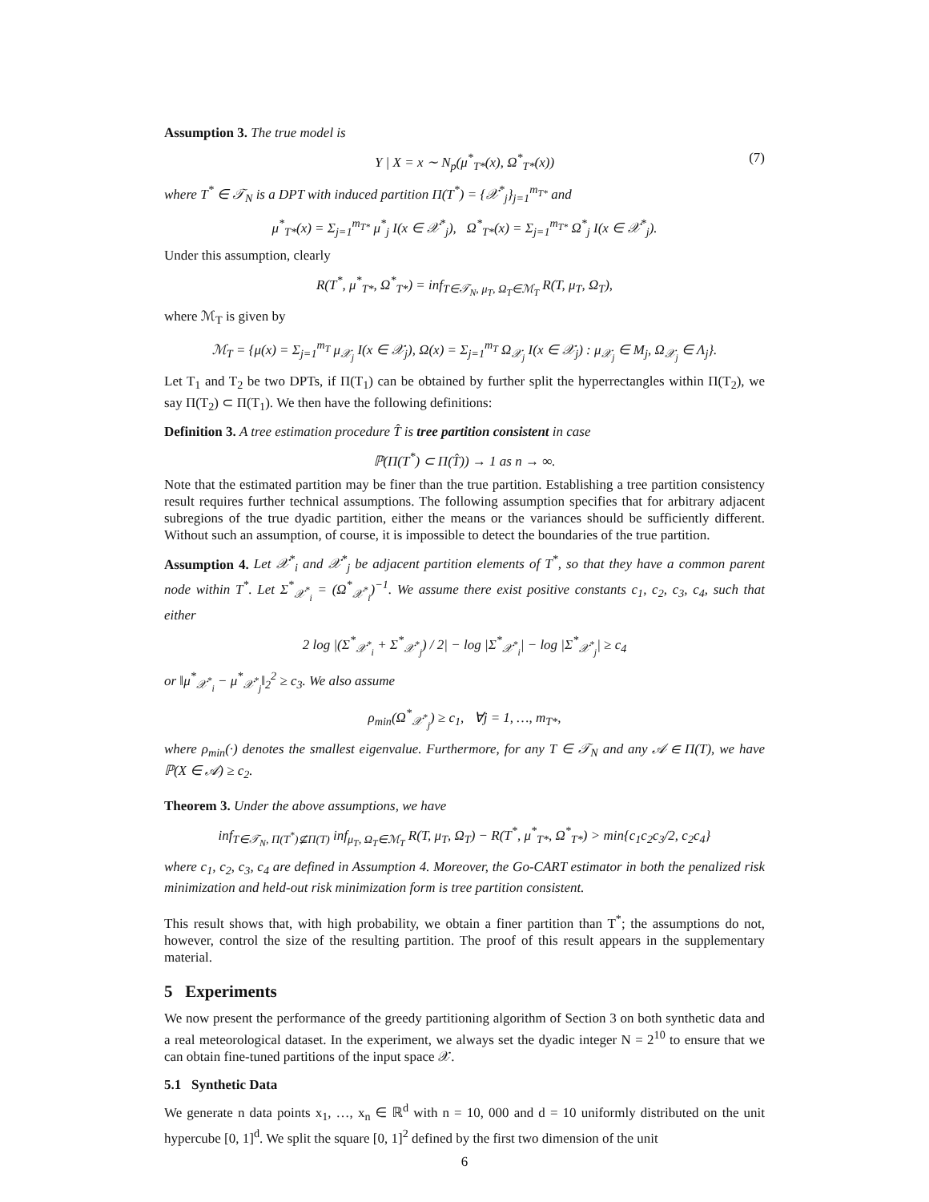Assumption 3. The true model is
Y | X = x ∼ N<sub>p</sub>(μ<sup>*</sup><sub>T*</sub>(x), Ω<sup>*</sup><sub>T*</sub>(x)) (7)
where T<sup>*</sup> ∈ 𝒯<sub>N</sub> is a DPT with induced partition Π(T<sup>*</sup>) = {𝒳<sup>*</sup><sub>j</sub>}<sub>j=1</sub><sup>m<sub>T*</sub></sup> and
μ<sup>*</sup><sub>T*</sub>(x) = Σ<sub>j=1</sub><sup>m<sub>T*</sub></sup> μ<sup>*</sup><sub>j</sub> I(x ∈ 𝒳<sup>*</sup><sub>j</sub>), Ω<sup>*</sup><sub>T*</sub>(x) = Σ<sub>j=1</sub><sup>m<sub>T*</sub></sup> Ω<sup>*</sup><sub>j</sub> I(x ∈ 𝒳<sup>*</sup><sub>j</sub>).
Under this assumption, clearly
R(T<sup>*</sup>, μ<sup>*</sup><sub>T*</sub>, Ω<sup>*</sup><sub>T*</sub>) = inf<sub>T∈𝒯<sub>N</sub>, μ<sub>T</sub>, Ω<sub>T</sub>∈ℳ<sub>T</sub></sub> R(T, μ<sub>T</sub>, Ω<sub>T</sub>),
where ℳ<sub>T</sub> is given by
ℳ<sub>T</sub> = {μ(x) = Σ<sub>j=1</sub><sup>m<sub>T</sub></sup> μ<sub>𝒳<sub>j</sub></sub> I(x ∈ 𝒳<sub>j</sub>), Ω(x) = Σ<sub>j=1</sub><sup>m<sub>T</sub></sup> Ω<sub>𝒳<sub>j</sub></sub> I(x ∈ 𝒳<sub>j</sub>) : μ<sub>𝒳<sub>j</sub></sub> ∈ M<sub>j</sub>, Ω<sub>𝒳<sub>j</sub></sub> ∈ Λ<sub>j</sub>}.
Let T<sub>1</sub> and T<sub>2</sub> be two DPTs, if Π(T<sub>1</sub>) can be obtained by further split the hyperrectangles within Π(T<sub>2</sub>), we say Π(T<sub>2</sub>) ⊂ Π(T<sub>1</sub>). We then have the following definitions:
Definition 3. A tree estimation procedure T̂ is tree partition consistent in case
ℙ(Π(T<sup>*</sup>) ⊂ Π(T̂)) → 1 as n → ∞.
Note that the estimated partition may be finer than the true partition. Establishing a tree partition consistency result requires further technical assumptions. The following assumption specifies that for arbitrary adjacent subregions of the true dyadic partition, either the means or the variances should be sufficiently different. Without such an assumption, of course, it is impossible to detect the boundaries of the true partition.
Assumption 4. Let 𝒳<sup>*</sup><sub>i</sub> and 𝒳<sup>*</sup><sub>j</sub> be adjacent partition elements of T<sup>*</sup>, so that they have a common parent node within T<sup>*</sup>. Let Σ<sup>*</sup><sub>𝒳<sup>*</sup><sub>i</sub></sub> = (Ω<sup>*</sup><sub>𝒳<sup>*</sup><sub>i</sub></sub>)<sup>−1</sup>. We assume there exist positive constants c<sub>1</sub>, c<sub>2</sub>, c<sub>3</sub>, c<sub>4</sub>, such that either
2 log |(Σ<sup>*</sup><sub>𝒳<sup>*</sup><sub>i</sub></sub> + Σ<sup>*</sup><sub>𝒳<sup>*</sup><sub>j</sub></sub>) / 2| − log |Σ<sup>*</sup><sub>𝒳<sup>*</sup><sub>i</sub></sub>| − log |Σ<sup>*</sup><sub>𝒳<sup>*</sup><sub>j</sub></sub>| ≥ c<sub>4</sub>
or ‖μ<sup>*</sup><sub>𝒳<sup>*</sup><sub>i</sub></sub> − μ<sup>*</sup><sub>𝒳<sup>*</sup><sub>j</sub></sub>‖<sub>2</sub><sup>2</sup> ≥ c<sub>3</sub>. We also assume
ρ<sub>min</sub>(Ω<sup>*</sup><sub>𝒳<sup>*</sup><sub>j</sub></sub>) ≥ c<sub>1</sub>, ∀j = 1, …, m<sub>T*</sub>,
where ρ<sub>min</sub>(·) denotes the smallest eigenvalue. Furthermore, for any T ∈ 𝒯<sub>N</sub> and any 𝒜 ∈ Π(T), we have ℙ(X ∈ 𝒜) ≥ c<sub>2</sub>.
Theorem 3. Under the above assumptions, we have
inf<sub>T∈𝒯<sub>N</sub>, Π(T<sup>*</sup>)⊈Π(T)</sub> inf<sub>μ<sub>T</sub>, Ω<sub>T</sub>∈ℳ<sub>T</sub></sub> R(T, μ<sub>T</sub>, Ω<sub>T</sub>) − R(T<sup>*</sup>, μ<sup>*</sup><sub>T*</sub>, Ω<sup>*</sup><sub>T*</sub>) > min{c<sub>1</sub>c<sub>2</sub>c<sub>3</sub>/2, c<sub>2</sub>c<sub>4</sub>}
where c<sub>1</sub>, c<sub>2</sub>, c<sub>3</sub>, c<sub>4</sub> are defined in Assumption 4. Moreover, the Go-CART estimator in both the penalized risk minimization and held-out risk minimization form is tree partition consistent.
This result shows that, with high probability, we obtain a finer partition than T<sup>*</sup>; the assumptions do not, however, control the size of the resulting partition. The proof of this result appears in the supplementary material.
5 Experiments
We now present the performance of the greedy partitioning algorithm of Section 3 on both synthetic data and a real meteorological dataset. In the experiment, we always set the dyadic integer N = 2<sup>10</sup> to ensure that we can obtain fine-tuned partitions of the input space 𝒳.
5.1 Synthetic Data
We generate n data points x<sub>1</sub>, …, x<sub>n</sub> ∈ ℝ<sup>d</sup> with n = 10, 000 and d = 10 uniformly distributed on the unit hypercube [0, 1]<sup>d</sup>. We split the square [0, 1]<sup>2</sup> defined by the first two dimension of the unit
6